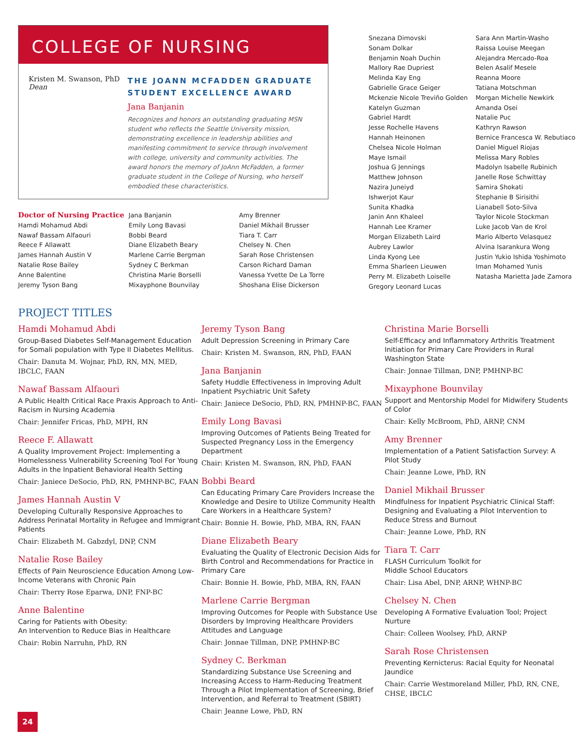COLLEGE OF NURSING
Kristen M. Swanson, PhD
Dean
THE JOANN MCFADDEN GRADUATE STUDENT EXCELLENCE AWARD
Jana Banjanin
Recognizes and honors an outstanding graduating MSN student who reflects the Seattle University mission, demonstrating excellence in leadership abilities and manifesting commitment to service through involvement with college, university and community activities. The award honors the memory of JoAnn McFadden, a former graduate student in the College of Nursing, who herself embodied these characteristics.
Doctor of Nursing Practice
Hamdi Mohamud Abdi
Nawaf Bassam Alfaouri
Reece F Allawatt
James Hannah Austin V
Natalie Rose Bailey
Anne Balentine
Jeremy Tyson Bang
Jana Banjanin
Emily Long Bavasi
Bobbi Beard
Diane Elizabeth Beary
Marlene Carrie Bergman
Sydney C Berkman
Christina Marie Borselli
Mixayphone Bounvilay
Amy Brenner
Daniel Mikhail Brusser
Tiara T. Carr
Chelsey N. Chen
Sarah Rose Christensen
Carson Richard Daman
Vanessa Yvette De La Torre
Shoshana Elise Dickerson
Snezana Dimovski
Sonam Dolkar
Benjamin Noah Duchin
Mallory Rae Dupriest
Melinda Kay Eng
Gabrielle Grace Geiger
Mckenzie Nicole Treviño Golden
Katelyn Guzman
Gabriel Hardt
Jesse Rochelle Havens
Hannah Heinonen
Chelsea Nicole Holman
Maye Ismail
Joshua G Jennings
Matthew Johnson
Nazira Juneiyd
Ishwerjot Kaur
Sunita Khadka
Janin Ann Khaleel
Hannah Lee Kramer
Morgan Elizabeth Laird
Aubrey Lawlor
Linda Kyong Lee
Emma Sharleen Lieuwen
Perry M. Elizabeth Loiselle
Gregory Leonard Lucas
Sara Ann Martin-Washo
Raissa Louise Meegan
Alejandra Mercado-Roa
Belen Asalif Mesele
Reanna Moore
Tatiana Motschman
Morgan Michelle Newkirk
Amanda Osei
Natalie Puc
Kathryn Rawson
Bernice Francesca W. Rebutiaco
Daniel Miguel Riojas
Melissa Mary Robles
Madolyn Isabelle Rubinich
Janelle Rose Schwittay
Samira Shokati
Stephanie B Sirisithi
Lianabell Soto-Silva
Taylor Nicole Stockman
Luke Jacob Van de Krol
Mario Alberto Velasquez
Alvina Isarankura Wong
Justin Yukio Ishida Yoshimoto
Iman Mohamed Yunis
Natasha Marietta Jade Zamora
PROJECT TITLES
Hamdi Mohamud Abdi
Group-Based Diabetes Self-Management Education for Somali population with Type II Diabetes Mellitus.
Chair: Danuta M. Wojnar, PhD, RN, MN, MED, IBCLC, FAAN
Nawaf Bassam Alfaouri
A Public Health Critical Race Praxis Approach to Anti-Racism in Nursing Academia
Chair: Jennifer Fricas, PhD, MPH, RN
Reece F. Allawatt
A Quality Improvement Project: Implementing a Homelessness Vulnerability Screening Tool For Young Adults in the Inpatient Behavioral Health Setting
Chair: Janiece DeSocio, PhD, RN, PMHNP-BC, FAAN
James Hannah Austin V
Developing Culturally Responsive Approaches to Address Perinatal Mortality in Refugee and Immigrant Patients
Chair: Elizabeth M. Gabzdyl, DNP, CNM
Natalie Rose Bailey
Effects of Pain Neuroscience Education Among Low-Income Veterans with Chronic Pain
Chair: Therry Rose Eparwa, DNP, FNP-BC
Anne Balentine
Caring for Patients with Obesity:
An Intervention to Reduce Bias in Healthcare
Chair: Robin Narruhn, PhD, RN
Jeremy Tyson Bang
Adult Depression Screening in Primary Care
Chair: Kristen M. Swanson, RN, PhD, FAAN
Jana Banjanin
Safety Huddle Effectiveness in Improving Adult Inpatient Psychiatric Unit Safety
Chair: Janiece DeSocio, PhD, RN, PMHNP-BC, FAAN
Emily Long Bavasi
Improving Outcomes of Patients Being Treated for Suspected Pregnancy Loss in the Emergency Department
Chair: Kristen M. Swanson, RN, PhD, FAAN
Bobbi Beard
Can Educating Primary Care Providers Increase the Knowledge and Desire to Utilize Community Health Care Workers in a Healthcare System?
Chair: Bonnie H. Bowie, PhD, MBA, RN, FAAN
Diane Elizabeth Beary
Evaluating the Quality of Electronic Decision Aids for Birth Control and Recommendations for Practice in Primary Care
Chair: Bonnie H. Bowie, PhD, MBA, RN, FAAN
Marlene Carrie Bergman
Improving Outcomes for People with Substance Use Disorders by Improving Healthcare Providers Attitudes and Language
Chair: Jonnae Tillman, DNP, PMHNP-BC
Sydney C. Berkman
Standardizing Substance Use Screening and Increasing Access to Harm-Reducing Treatment Through a Pilot Implementation of Screening, Brief Intervention, and Referral to Treatment (SBIRT)
Chair: Jeanne Lowe, PhD, RN
Christina Marie Borselli
Self-Efficacy and Inflammatory Arthritis Treatment Initiation for Primary Care Providers in Rural Washington State
Chair: Jonnae Tillman, DNP, PMHNP-BC
Mixayphone Bounvilay
Support and Mentorship Model for Midwifery Students of Color
Chair: Kelly McBroom, PhD, ARNP, CNM
Amy Brenner
Implementation of a Patient Satisfaction Survey: A Pilot Study
Chair: Jeanne Lowe, PhD, RN
Daniel Mikhail Brusser
Mindfulness for Inpatient Psychiatric Clinical Staff: Designing and Evaluating a Pilot Intervention to Reduce Stress and Burnout
Chair: Jeanne Lowe, PhD, RN
Tiara T. Carr
FLASH Curriculum Toolkit for
Middle School Educators
Chair: Lisa Abel, DNP, ARNP, WHNP-BC
Chelsey N. Chen
Developing A Formative Evaluation Tool; Project Nurture
Chair: Colleen Woolsey, PhD, ARNP
Sarah Rose Christensen
Preventing Kernicterus: Racial Equity for Neonatal Jaundice
Chair: Carrie Westmoreland Miller, PhD, RN, CNE, CHSE, IBCLC
24